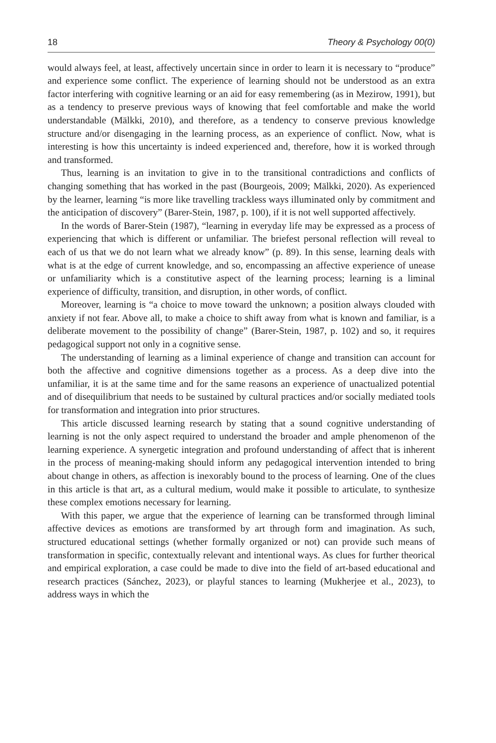18 Theory & Psychology 00(0)
would always feel, at least, affectively uncertain since in order to learn it is necessary to “produce” and experience some conflict. The experience of learning should not be understood as an extra factor interfering with cognitive learning or an aid for easy remembering (as in Mezirow, 1991), but as a tendency to preserve previous ways of knowing that feel comfortable and make the world understandable (Mälkki, 2010), and therefore, as a tendency to conserve previous knowledge structure and/or disengaging in the learning process, as an experience of conflict. Now, what is interesting is how this uncertainty is indeed experienced and, therefore, how it is worked through and transformed.
Thus, learning is an invitation to give in to the transitional contradictions and conflicts of changing something that has worked in the past (Bourgeois, 2009; Mälkki, 2020). As experienced by the learner, learning “is more like travelling trackless ways illuminated only by commitment and the anticipation of discovery” (Barer-Stein, 1987, p. 100), if it is not well supported affectively.
In the words of Barer-Stein (1987), “learning in everyday life may be expressed as a process of experiencing that which is different or unfamiliar. The briefest personal reflection will reveal to each of us that we do not learn what we already know” (p. 89). In this sense, learning deals with what is at the edge of current knowledge, and so, encompassing an affective experience of unease or unfamiliarity which is a constitutive aspect of the learning process; learning is a liminal experience of difficulty, transition, and disruption, in other words, of conflict.
Moreover, learning is “a choice to move toward the unknown; a position always clouded with anxiety if not fear. Above all, to make a choice to shift away from what is known and familiar, is a deliberate movement to the possibility of change” (Barer-Stein, 1987, p. 102) and so, it requires pedagogical support not only in a cognitive sense.
The understanding of learning as a liminal experience of change and transition can account for both the affective and cognitive dimensions together as a process. As a deep dive into the unfamiliar, it is at the same time and for the same reasons an experience of unactualized potential and of disequilibrium that needs to be sustained by cultural practices and/or socially mediated tools for transformation and integration into prior structures.
This article discussed learning research by stating that a sound cognitive understanding of learning is not the only aspect required to understand the broader and ample phenomenon of the learning experience. A synergetic integration and profound understanding of affect that is inherent in the process of meaning-making should inform any pedagogical intervention intended to bring about change in others, as affection is inexorably bound to the process of learning. One of the clues in this article is that art, as a cultural medium, would make it possible to articulate, to synthesize these complex emotions necessary for learning.
With this paper, we argue that the experience of learning can be transformed through liminal affective devices as emotions are transformed by art through form and imagination. As such, structured educational settings (whether formally organized or not) can provide such means of transformation in specific, contextually relevant and intentional ways. As clues for further theorical and empirical exploration, a case could be made to dive into the field of art-based educational and research practices (Sánchez, 2023), or playful stances to learning (Mukherjee et al., 2023), to address ways in which the